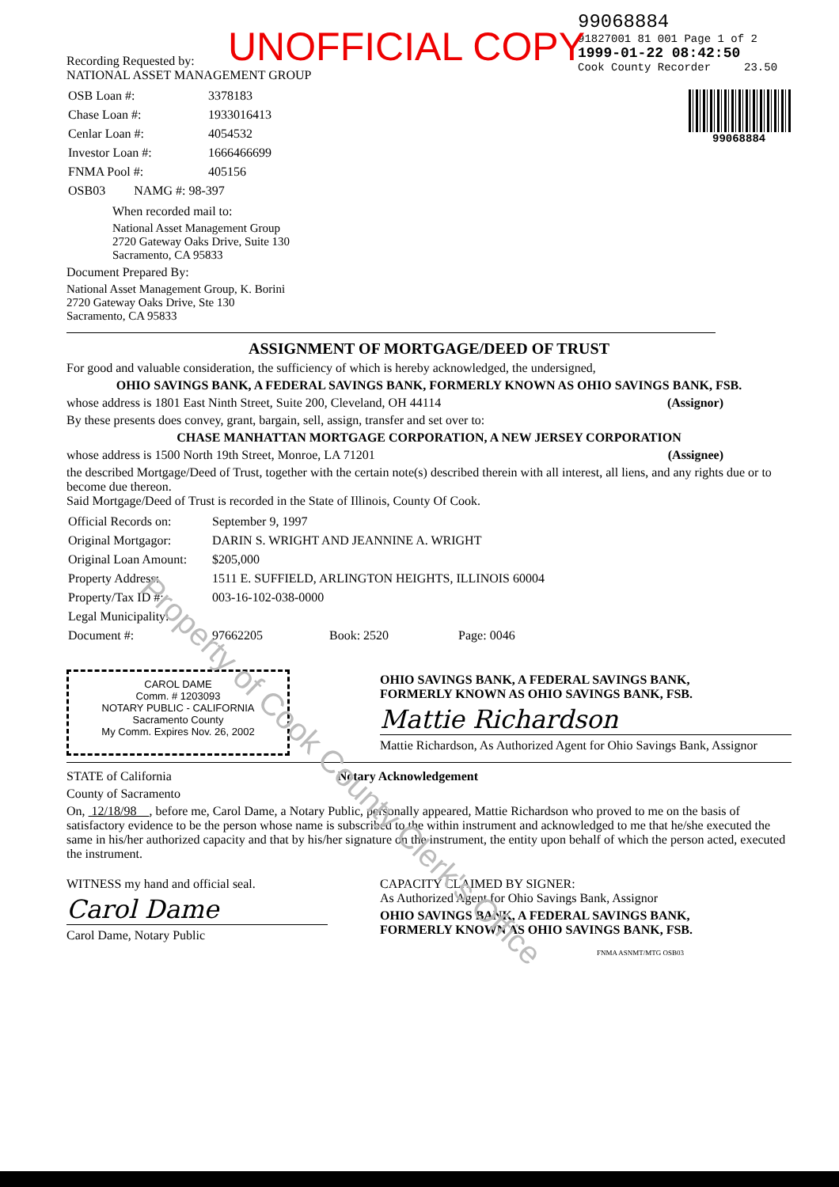UNOFFICIAL COPY
Recording Requested by:
NATIONAL ASSET MANAGEMENT GROUP
| OSB Loan #: | 3378183 |
| Chase Loan #: | 1933016413 |
| Cenlar Loan #: | 4054532 |
| Investor Loan #: | 1666466699 |
| FNMA Pool #: | 405156 |
| OSB03 NAMG #: 98-397 | |
When recorded mail to:
National Asset Management Group
2720 Gateway Oaks Drive, Suite 130
Sacramento, CA 95833
Document Prepared By:
National Asset Management Group, K. Borini
2720 Gateway Oaks Drive, Ste 130
Sacramento, CA 95833
99068884
91827001 81 001 Page 1 of 2
1999-01-22 08:42:50
Cook County Recorder 23.50
99068884
ASSIGNMENT OF MORTGAGE/DEED OF TRUST
For good and valuable consideration, the sufficiency of which is hereby acknowledged, the undersigned,
OHIO SAVINGS BANK, A FEDERAL SAVINGS BANK, FORMERLY KNOWN AS OHIO SAVINGS BANK, FSB.
whose address is 1801 East Ninth Street, Suite 200, Cleveland, OH 44114 (Assignor)
By these presents does convey, grant, bargain, sell, assign, transfer and set over to:
CHASE MANHATTAN MORTGAGE CORPORATION, A NEW JERSEY CORPORATION
whose address is 1500 North 19th Street, Monroe, LA 71201 (Assignee)
the described Mortgage/Deed of Trust, together with the certain note(s) described therein with all interest, all liens, and any rights due or to become due thereon.
Said Mortgage/Deed of Trust is recorded in the State of Illinois, County Of Cook.
| Official Records on: | September 9, 1997 |
| Original Mortgagor: | DARIN S. WRIGHT AND JEANNINE A. WRIGHT |
| Original Loan Amount: | $205,000 |
| Property Address: | 1511 E. SUFFIELD, ARLINGTON HEIGHTS, ILLINOIS 60004 |
| Property/Tax ID #: | 003-16-102-038-0000 |
| Legal Municipality: | |
| Document #: | 97662205 Book: 2520 Page: 0046 |
CAROL DAME
Comm. # 1203093
NOTARY PUBLIC - CALIFORNIA
Sacramento County
My Comm. Expires Nov. 26, 2002
OHIO SAVINGS BANK, A FEDERAL SAVINGS BANK,
FORMERLY KNOWN AS OHIO SAVINGS BANK, FSB.
Mattie Richardson
Mattie Richardson, As Authorized Agent for Ohio Savings Bank, Assignor
STATE of California Notary Acknowledgement
County of Sacramento
On, 12/18/98 , before me, Carol Dame, a Notary Public, personally appeared, Mattie Richardson who proved to me on the basis of satisfactory evidence to be the person whose name is subscribed to the within instrument and acknowledged to me that he/she executed the same in his/her authorized capacity and that by his/her signature on the instrument, the entity upon behalf of which the person acted, executed the instrument.
WITNESS my hand and official seal.
Carol Dame
Carol Dame, Notary Public
CAPACITY CLAIMED BY SIGNER:
As Authorized Agent for Ohio Savings Bank, Assignor
OHIO SAVINGS BANK, A FEDERAL SAVINGS BANK,
FORMERLY KNOWN AS OHIO SAVINGS BANK, FSB.
FNMA ASNMT/MTG OSB03
Property of Cook County Clerk's Office